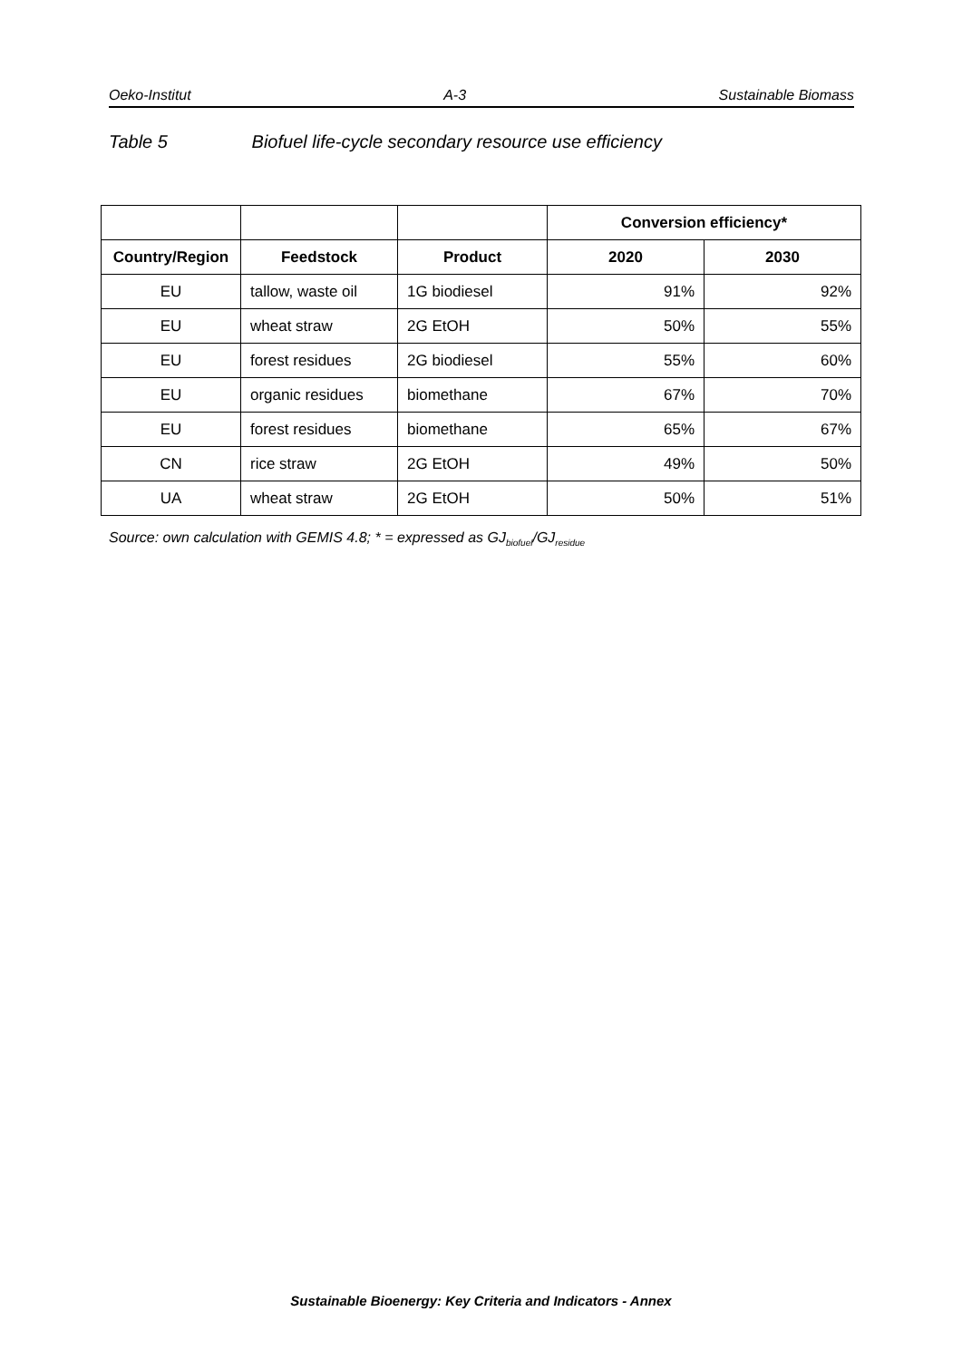Oeko-Institut A-3 Sustainable Biomass
Table 5 Biofuel life-cycle secondary resource use efficiency
| | | | Conversion efficiency* | |
| Country/Region | Feedstock | Product | 2020 | 2030 |
| EU | tallow, waste oil | 1G biodiesel | 91% | 92% |
| EU | wheat straw | 2G EtOH | 50% | 55% |
| EU | forest residues | 2G biodiesel | 55% | 60% |
| EU | organic residues | biomethane | 67% | 70% |
| EU | forest residues | biomethane | 65% | 67% |
| CN | rice straw | 2G EtOH | 49% | 50% |
| UA | wheat straw | 2G EtOH | 50% | 51% |
Source: own calculation with GEMIS 4.8; * = expressed as GJ<sub>biofuel</sub>/GJ<sub>residue</sub>
Sustainable Bioenergy: Key Criteria and Indicators - Annex